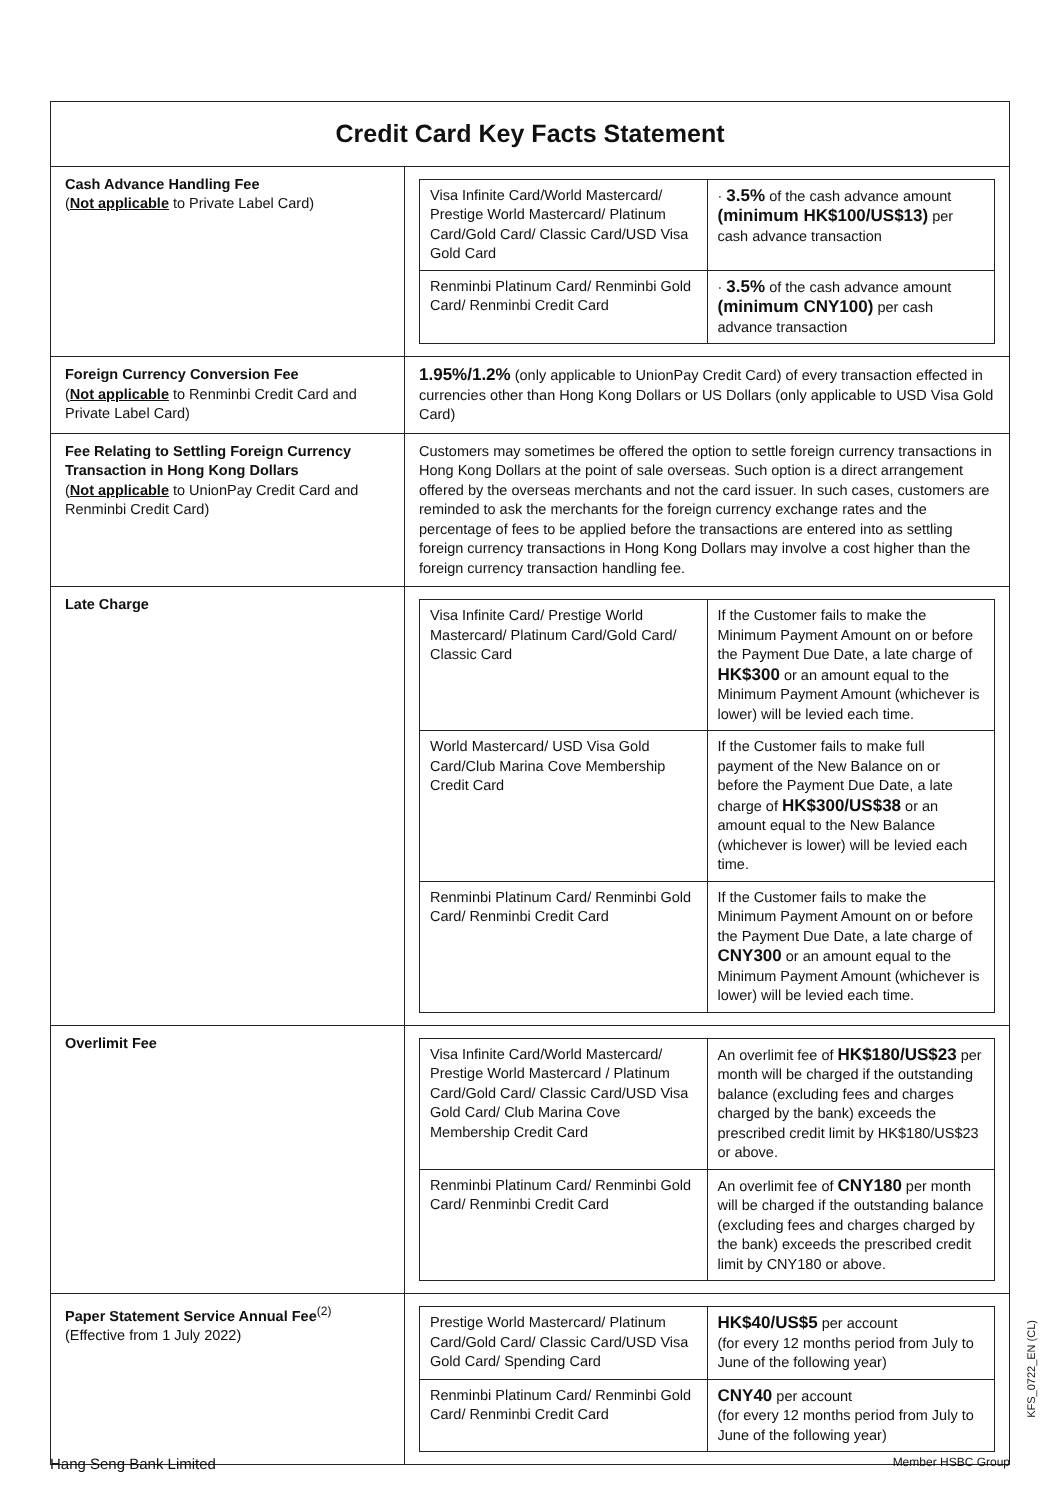| Credit Card Key Facts Statement | |
| Cash Advance Handling Fee ( Not applicable to Private Label Card) | / Visa Infinite Card/World Mastercard/ Prestige World Mastercard/ Platinum Card/Gold Card/ Classic Card/USD Visa Gold Card / · 3.5% of the cash advance amount (minimum HK$100/US$13) per cash advance transaction / / Renminbi Platinum Card/ Renminbi Gold Card/ Renminbi Credit Card / · 3.5% of the cash advance amount (minimum CNY100) per cash advance transaction / |
| Foreign Currency Conversion Fee ( Not applicable to Renminbi Credit Card and Private Label Card) | 1.95%/1.2% (only applicable to UnionPay Credit Card) of every transaction effected in currencies other than Hong Kong Dollars or US Dollars (only applicable to USD Visa Gold Card) |
| Fee Relating to Settling Foreign Currency Transaction in Hong Kong Dollars ( Not applicable to UnionPay Credit Card and Renminbi Credit Card) | Customers may sometimes be offered the option to settle foreign currency transactions in Hong Kong Dollars at the point of sale overseas. Such option is a direct arrangement offered by the overseas merchants and not the card issuer. In such cases, customers are reminded to ask the merchants for the foreign currency exchange rates and the percentage of fees to be applied before the transactions are entered into as settling foreign currency transactions in Hong Kong Dollars may involve a cost higher than the foreign currency transaction handling fee. |
| Late Charge | / Visa Infinite Card/ Prestige World Mastercard/ Platinum Card/Gold Card/ Classic Card / If the Customer fails to make the Minimum Payment Amount on or before the Payment Due Date, a late charge of HK$300 or an amount equal to the Minimum Payment Amount (whichever is lower) will be levied each time. / / World Mastercard/ USD Visa Gold Card/Club Marina Cove Membership Credit Card / If the Customer fails to make full payment of the New Balance on or before the Payment Due Date, a late charge of HK$300/US$38 or an amount equal to the New Balance (whichever is lower) will be levied each time. / / Renminbi Platinum Card/ Renminbi Gold Card/ Renminbi Credit Card / If the Customer fails to make the Minimum Payment Amount on or before the Payment Due Date, a late charge of CNY300 or an amount equal to the Minimum Payment Amount (whichever is lower) will be levied each time. / |
| Overlimit Fee | / Visa Infinite Card/World Mastercard/ Prestige World Mastercard / Platinum Card/Gold Card/ Classic Card/USD Visa Gold Card/ Club Marina Cove Membership Credit Card / An overlimit fee of HK$180/US$23 per month will be charged if the outstanding balance (excluding fees and charges charged by the bank) exceeds the prescribed credit limit by HK$180/US$23 or above. / / Renminbi Platinum Card/ Renminbi Gold Card/ Renminbi Credit Card / An overlimit fee of CNY180 per month will be charged if the outstanding balance (excluding fees and charges charged by the bank) exceeds the prescribed credit limit by CNY180 or above. / |
| Paper Statement Service Annual Fee<sup>(2)</sup> (Effective from 1 July 2022) | / Prestige World Mastercard/ Platinum Card/Gold Card/ Classic Card/USD Visa Gold Card/ Spending Card / HK$40/US$5 per account (for every 12 months period from July to June of the following year) / / Renminbi Platinum Card/ Renminbi Gold Card/ Renminbi Credit Card / CNY40 per account (for every 12 months period from July to June of the following year) / |
KFS_0722_EN (CL)
Hang Seng Bank Limited Member HSBC Group